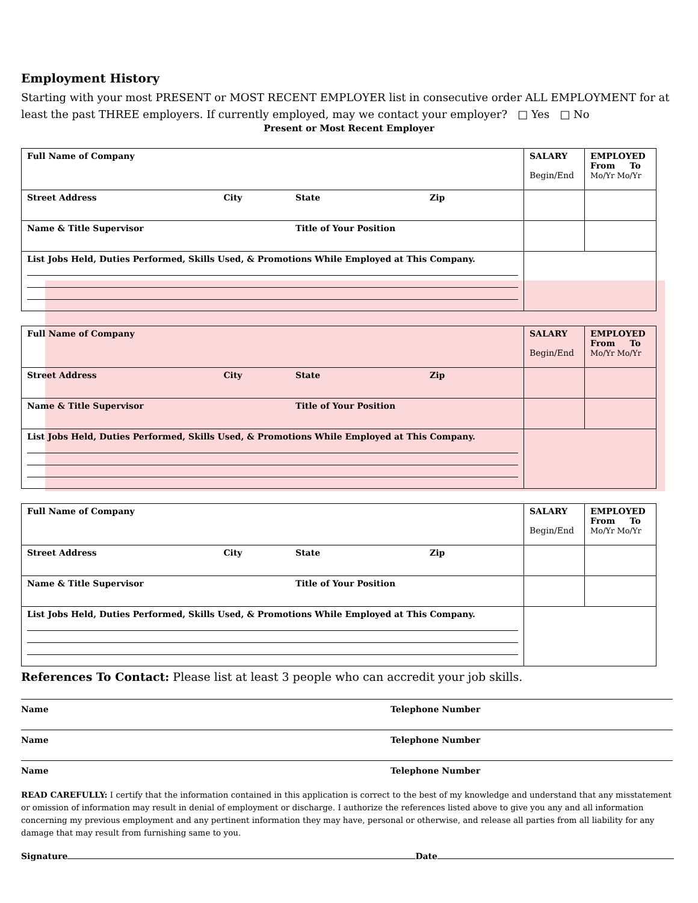Employment History
Starting with your most PRESENT or MOST RECENT EMPLOYER list in consecutive order ALL EMPLOYMENT for at least the past THREE employers. If currently employed, may we contact your employer? □ Yes □ No
Present or Most Recent Employer
| Full Name of Company | | | | SALARY Begin/End | EMPLOYED From To Mo/Yr Mo/Yr |
| Street Address | City | State | Zip | | |
| Name & Title Supervisor | | Title of Your Position | | | |
| List Jobs Held, Duties Performed, Skills Used, & Promotions While Employed at This Company. | | | | | |
| Full Name of Company | | | | SALARY Begin/End | EMPLOYED From To Mo/Yr Mo/Yr |
| Street Address | City | State | Zip | | |
| Name & Title Supervisor | | Title of Your Position | | | |
| List Jobs Held, Duties Performed, Skills Used, & Promotions While Employed at This Company. | | | | | |
| Full Name of Company | | | | SALARY Begin/End | EMPLOYED From To Mo/Yr Mo/Yr |
| Street Address | City | State | Zip | | |
| Name & Title Supervisor | | Title of Your Position | | | |
| List Jobs Held, Duties Performed, Skills Used, & Promotions While Employed at This Company. | | | | | |
References To Contact: Please list at least 3 people who can accredit your job skills.
Name Telephone Number
Name Telephone Number
Name Telephone Number
READ CAREFULLY: I certify that the information contained in this application is correct to the best of my knowledge and understand that any misstatement or omission of information may result in denial of employment or discharge. I authorize the references listed above to give you any and all information concerning my previous employment and any pertinent information they may have, personal or otherwise, and release all parties from all liability for any damage that may result from furnishing same to you.
Signature Date